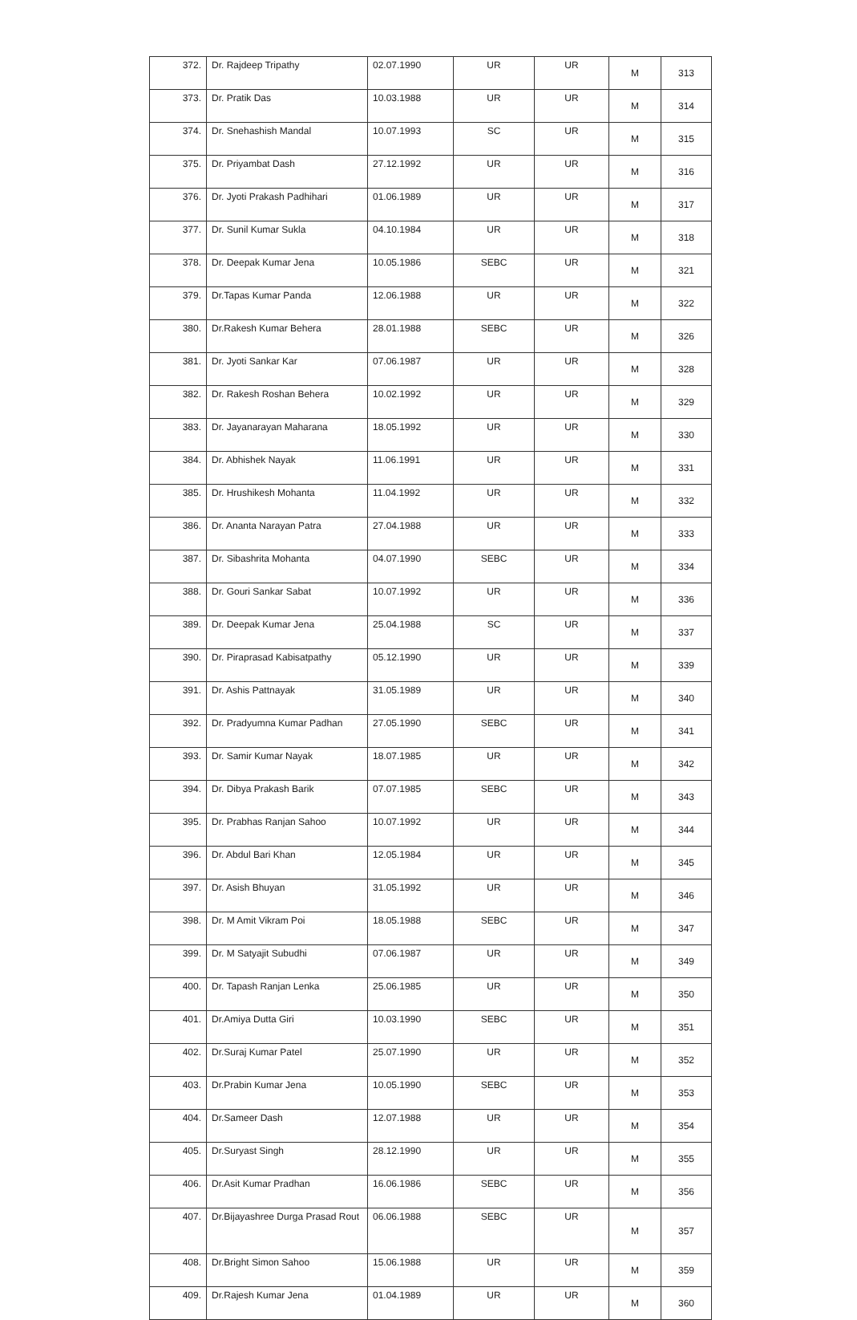| 372. | Dr. Rajdeep Tripathy | 02.07.1990 | UR | UR | M | 313 |
| 373. | Dr. Pratik Das | 10.03.1988 | UR | UR | M | 314 |
| 374. | Dr. Snehashish Mandal | 10.07.1993 | SC | UR | M | 315 |
| 375. | Dr. Priyambat Dash | 27.12.1992 | UR | UR | M | 316 |
| 376. | Dr. Jyoti Prakash Padhihari | 01.06.1989 | UR | UR | M | 317 |
| 377. | Dr. Sunil Kumar Sukla | 04.10.1984 | UR | UR | M | 318 |
| 378. | Dr. Deepak Kumar Jena | 10.05.1986 | SEBC | UR | M | 321 |
| 379. | Dr.Tapas Kumar Panda | 12.06.1988 | UR | UR | M | 322 |
| 380. | Dr.Rakesh Kumar Behera | 28.01.1988 | SEBC | UR | M | 326 |
| 381. | Dr. Jyoti Sankar Kar | 07.06.1987 | UR | UR | M | 328 |
| 382. | Dr. Rakesh Roshan Behera | 10.02.1992 | UR | UR | M | 329 |
| 383. | Dr. Jayanarayan Maharana | 18.05.1992 | UR | UR | M | 330 |
| 384. | Dr. Abhishek Nayak | 11.06.1991 | UR | UR | M | 331 |
| 385. | Dr. Hrushikesh Mohanta | 11.04.1992 | UR | UR | M | 332 |
| 386. | Dr. Ananta Narayan Patra | 27.04.1988 | UR | UR | M | 333 |
| 387. | Dr. Sibashrita Mohanta | 04.07.1990 | SEBC | UR | M | 334 |
| 388. | Dr. Gouri Sankar Sabat | 10.07.1992 | UR | UR | M | 336 |
| 389. | Dr. Deepak Kumar Jena | 25.04.1988 | SC | UR | M | 337 |
| 390. | Dr. Piraprasad Kabisatpathy | 05.12.1990 | UR | UR | M | 339 |
| 391. | Dr. Ashis Pattnayak | 31.05.1989 | UR | UR | M | 340 |
| 392. | Dr. Pradyumna Kumar Padhan | 27.05.1990 | SEBC | UR | M | 341 |
| 393. | Dr. Samir Kumar Nayak | 18.07.1985 | UR | UR | M | 342 |
| 394. | Dr. Dibya Prakash Barik | 07.07.1985 | SEBC | UR | M | 343 |
| 395. | Dr. Prabhas Ranjan Sahoo | 10.07.1992 | UR | UR | M | 344 |
| 396. | Dr. Abdul Bari Khan | 12.05.1984 | UR | UR | M | 345 |
| 397. | Dr. Asish Bhuyan | 31.05.1992 | UR | UR | M | 346 |
| 398. | Dr. M Amit Vikram Poi | 18.05.1988 | SEBC | UR | M | 347 |
| 399. | Dr. M Satyajit Subudhi | 07.06.1987 | UR | UR | M | 349 |
| 400. | Dr. Tapash Ranjan Lenka | 25.06.1985 | UR | UR | M | 350 |
| 401. | Dr.Amiya Dutta Giri | 10.03.1990 | SEBC | UR | M | 351 |
| 402. | Dr.Suraj Kumar Patel | 25.07.1990 | UR | UR | M | 352 |
| 403. | Dr.Prabin Kumar Jena | 10.05.1990 | SEBC | UR | M | 353 |
| 404. | Dr.Sameer Dash | 12.07.1988 | UR | UR | M | 354 |
| 405. | Dr.Suryast Singh | 28.12.1990 | UR | UR | M | 355 |
| 406. | Dr.Asit Kumar Pradhan | 16.06.1986 | SEBC | UR | M | 356 |
| 407. | Dr.Bijayashree Durga Prasad Rout | 06.06.1988 | SEBC | UR | M | 357 |
| 408. | Dr.Bright Simon Sahoo | 15.06.1988 | UR | UR | M | 359 |
| 409. | Dr.Rajesh Kumar Jena | 01.04.1989 | UR | UR | M | 360 |